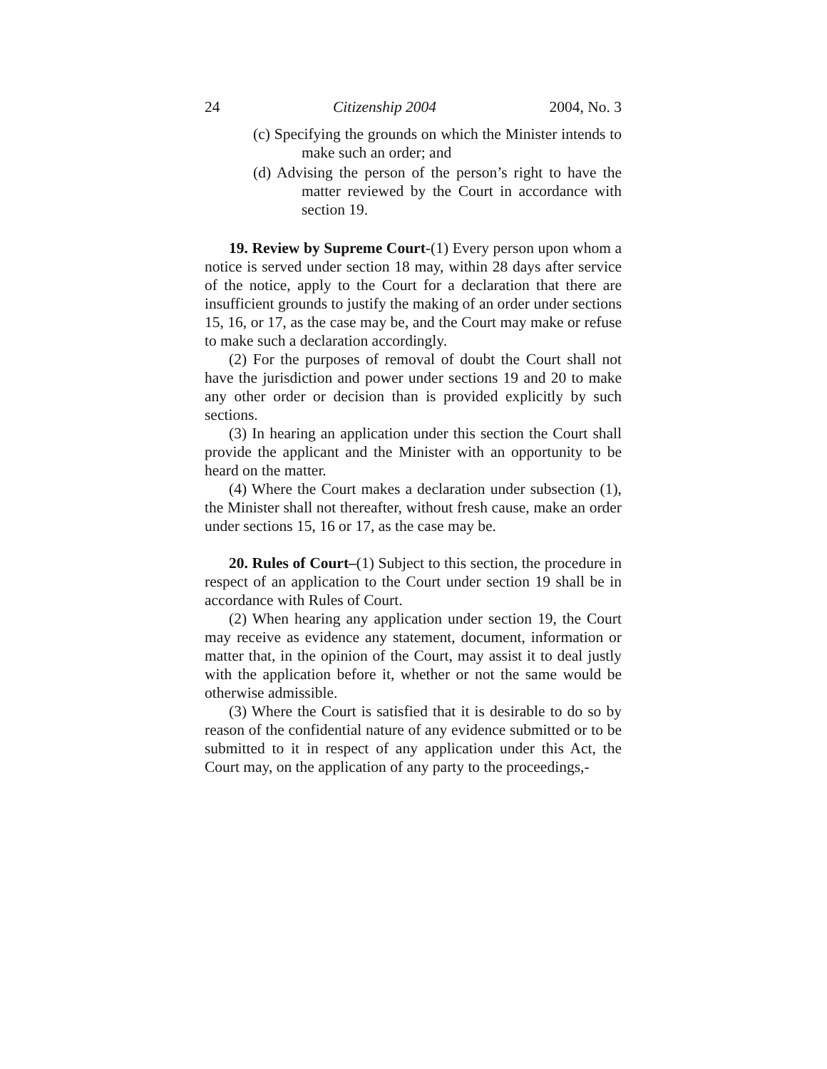24 Citizenship 2004 2004, No. 3
(c) Specifying the grounds on which the Minister intends to make such an order; and
(d) Advising the person of the person’s right to have the matter reviewed by the Court in accordance with section 19.
19. Review by Supreme Court-(1) Every person upon whom a notice is served under section 18 may, within 28 days after service of the notice, apply to the Court for a declaration that there are insufficient grounds to justify the making of an order under sections 15, 16, or 17, as the case may be, and the Court may make or refuse to make such a declaration accordingly.
(2) For the purposes of removal of doubt the Court shall not have the jurisdiction and power under sections 19 and 20 to make any other order or decision than is provided explicitly by such sections.
(3) In hearing an application under this section the Court shall provide the applicant and the Minister with an opportunity to be heard on the matter.
(4) Where the Court makes a declaration under subsection (1), the Minister shall not thereafter, without fresh cause, make an order under sections 15, 16 or 17, as the case may be.
20. Rules of Court–(1) Subject to this section, the procedure in respect of an application to the Court under section 19 shall be in accordance with Rules of Court.
(2) When hearing any application under section 19, the Court may receive as evidence any statement, document, information or matter that, in the opinion of the Court, may assist it to deal justly with the application before it, whether or not the same would be otherwise admissible.
(3) Where the Court is satisfied that it is desirable to do so by reason of the confidential nature of any evidence submitted or to be submitted to it in respect of any application under this Act, the Court may, on the application of any party to the proceedings,-